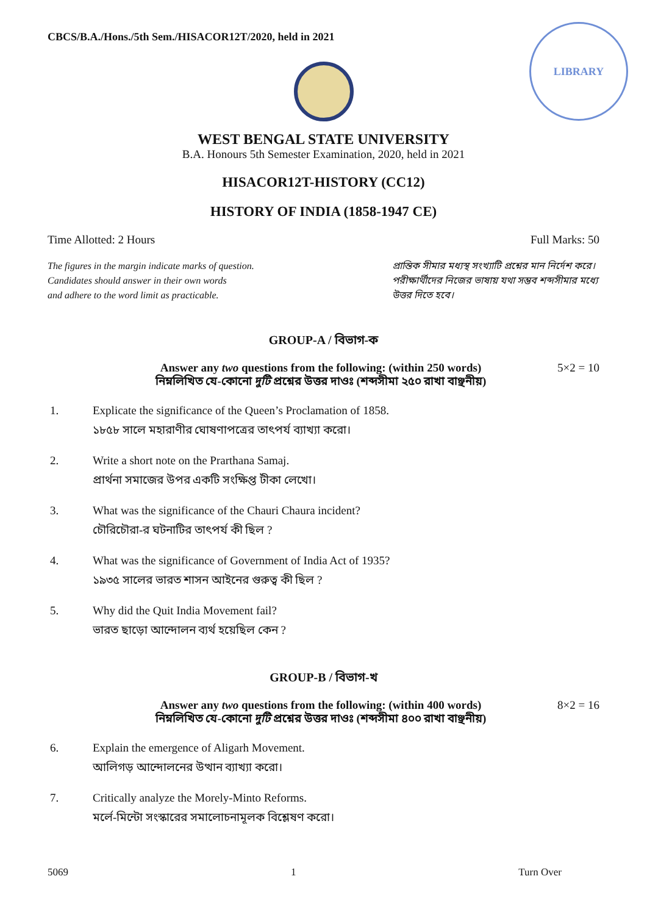LIBRARY
CBCS/B.A./Hons./5th Sem./HISACOR12T/2020, held in 2021
WEST BENGAL STATE UNIVERSITY
B.A. Honours 5th Semester Examination, 2020, held in 2021
HISACOR12T-HISTORY (CC12)
HISTORY OF INDIA (1858-1947 CE)
Time Allotted: 2 Hours Full Marks: 50
The figures in the margin indicate marks of question.
Candidates should answer in their own words
and adhere to the word limit as practicable.
প্রান্তিক সীমার মধ্যস্থ সংখ্যাটি প্রশ্নের মান নির্দেশ করে। পরীক্ষার্থীদের নিজের ভাষায় যথা সম্ভব শব্দসীমার মধ্যে উত্তর দিতে হবে।
GROUP-A / বিভাগ-ক
Answer any two questions from the following: (within 250 words)
নিম্নলিখিত যে-কোনো দুটি প্রশ্নের উত্তর দাওঃ (শব্দসীমা ২৫০ রাখা বাঞ্ছনীয়)
5×2 = 10
1. Explicate the significance of the Queen’s Proclamation of 1858.
১৮৫৮ সালে মহারাণীর ঘোষণাপত্রের তাৎপর্য ব্যাখ্যা করো।
2. Write a short note on the Prarthana Samaj.
প্রার্থনা সমাজের উপর একটি সংক্ষিপ্ত টীকা লেখো।
3. What was the significance of the Chauri Chaura incident?
চৌরিচৌরা-র ঘটনাটির তাৎপর্য কী ছিল ?
4. What was the significance of Government of India Act of 1935?
১৯৩৫ সালের ভারত শাসন আইনের গুরুত্ব কী ছিল ?
5. Why did the Quit India Movement fail?
ভারত ছাড়ো আন্দোলন ব্যর্থ হয়েছিল কেন ?
GROUP-B / বিভাগ-খ
Answer any two questions from the following: (within 400 words)
নিম্নলিখিত যে-কোনো দুটি প্রশ্নের উত্তর দাওঃ (শব্দসীমা ৪০০ রাখা বাঞ্ছনীয়)
8×2 = 16
6. Explain the emergence of Aligarh Movement.
আলিগড় আন্দোলনের উত্থান ব্যাখ্যা করো।
7. Critically analyze the Morely-Minto Reforms.
মর্লে-মিন্টো সংস্কারের সমালোচনামূলক বিশ্লেষণ করো।
5069 1 Turn Over